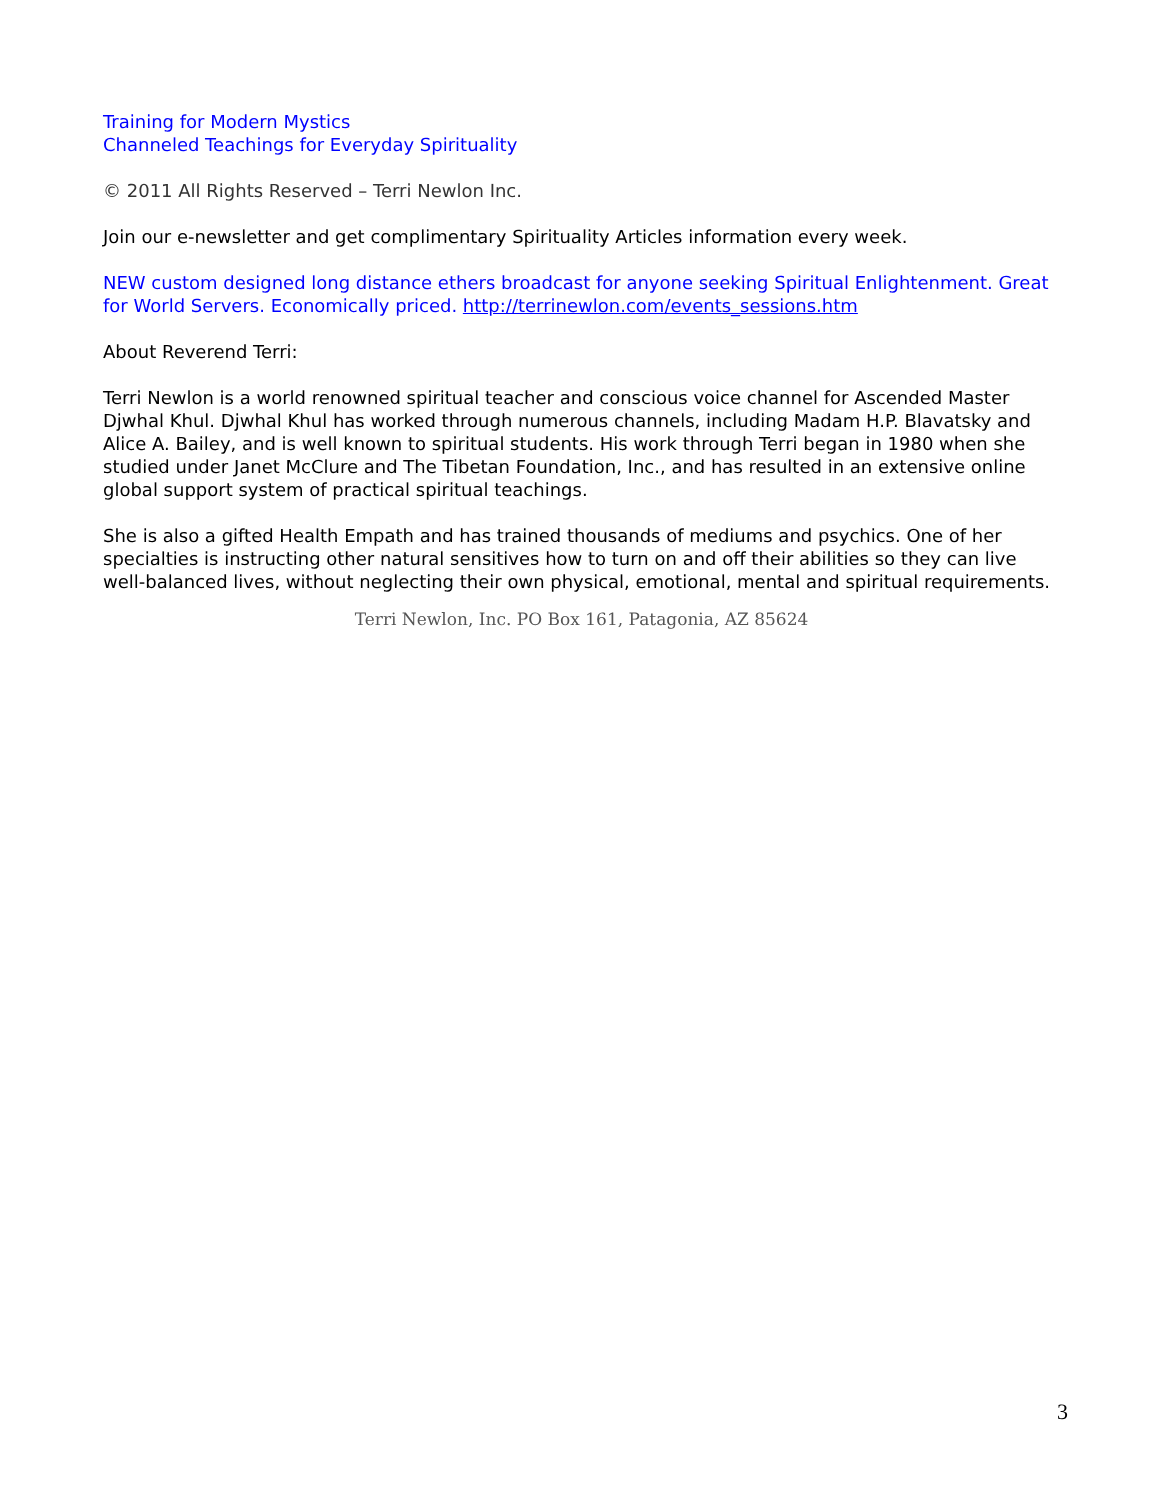Training for Modern Mystics
Channeled Teachings for Everyday Spirituality
© 2011 All Rights Reserved – Terri Newlon Inc.
Join our e-newsletter and get complimentary Spirituality Articles information every week.
NEW custom designed long distance ethers broadcast for anyone seeking Spiritual Enlightenment. Great for World Servers. Economically priced. http://terrinewlon.com/events_sessions.htm
About Reverend Terri:
Terri Newlon is a world renowned spiritual teacher and conscious voice channel for Ascended Master Djwhal Khul. Djwhal Khul has worked through numerous channels, including Madam H.P. Blavatsky and Alice A. Bailey, and is well known to spiritual students. His work through Terri began in 1980 when she studied under Janet McClure and The Tibetan Foundation, Inc., and has resulted in an extensive online global support system of practical spiritual teachings.
She is also a gifted Health Empath and has trained thousands of mediums and psychics. One of her specialties is instructing other natural sensitives how to turn on and off their abilities so they can live well-balanced lives, without neglecting their own physical, emotional, mental and spiritual requirements.
Terri Newlon, Inc. PO Box 161, Patagonia, AZ 85624
3